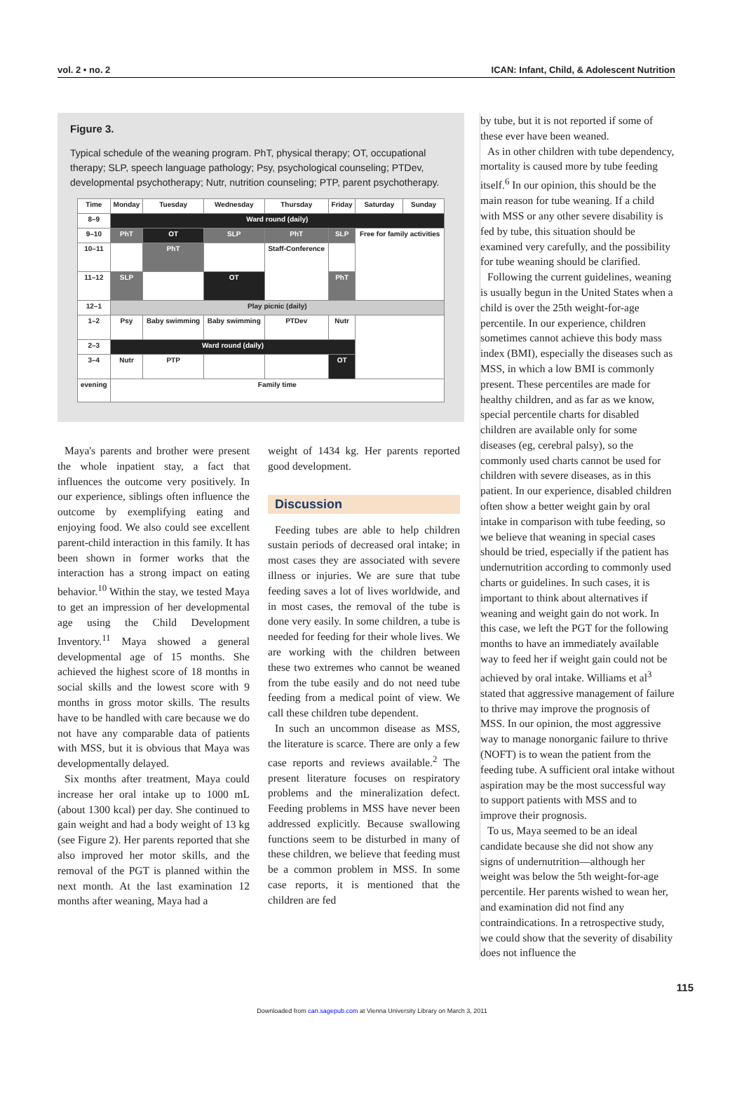vol. 2 • no. 2 ICAN: Infant, Child, & Adolescent Nutrition
Figure 3.
Typical schedule of the weaning program. PhT, physical therapy; OT, occupational therapy; SLP, speech language pathology; Psy, psychological counseling; PTDev, developmental psychotherapy; Nutr, nutrition counseling; PTP, parent psychotherapy.
| Time | Monday | Tuesday | Wednesday | Thursday | Friday | Saturday | Sunday |
| --- | --- | --- | --- | --- | --- | --- | --- |
| 8–9 | Ward round (daily) | | | | | | |
| 9–10 | PhT | OT | SLP | PhT | SLP | Free for family activities | |
| 10–11 | | PhT | | Staff-Conference | | | |
| 11–12 | SLP | | OT | | PhT | | |
| 12–1 | Play picnic (daily) | | | | | | |
| 1–2 | Psy | Baby swimming | Baby swimming | PTDev | Nutr | | |
| 2–3 | Ward round (daily) | | | | | | |
| 3–4 | Nutr | PTP | | | OT | | |
| evening | Family time | | | | | | |
Maya's parents and brother were present the whole inpatient stay, a fact that influences the outcome very positively. In our experience, siblings often influence the outcome by exemplifying eating and enjoying food. We also could see excellent parent-child interaction in this family. It has been shown in former works that the interaction has a strong impact on eating behavior.<sup>10</sup> Within the stay, we tested Maya to get an impression of her developmental age using the Child Development Inventory.<sup>11</sup> Maya showed a general developmental age of 15 months. She achieved the highest score of 18 months in social skills and the lowest score with 9 months in gross motor skills. The results have to be handled with care because we do not have any comparable data of patients with MSS, but it is obvious that Maya was developmentally delayed.
Six months after treatment, Maya could increase her oral intake up to 1000 mL (about 1300 kcal) per day. She continued to gain weight and had a body weight of 13 kg (see Figure 2). Her parents reported that she also improved her motor skills, and the removal of the PGT is planned within the next month. At the last examination 12 months after weaning, Maya had a
weight of 1434 kg. Her parents reported good development.
Discussion
Feeding tubes are able to help children sustain periods of decreased oral intake; in most cases they are associated with severe illness or injuries. We are sure that tube feeding saves a lot of lives worldwide, and in most cases, the removal of the tube is done very easily. In some children, a tube is needed for feeding for their whole lives. We are working with the children between these two extremes who cannot be weaned from the tube easily and do not need tube feeding from a medical point of view. We call these children tube dependent.
In such an uncommon disease as MSS, the literature is scarce. There are only a few case reports and reviews available.<sup>2</sup> The present literature focuses on respiratory problems and the mineralization defect. Feeding problems in MSS have never been addressed explicitly. Because swallowing functions seem to be disturbed in many of these children, we believe that feeding must be a common problem in MSS. In some case reports, it is mentioned that the children are fed
by tube, but it is not reported if some of these ever have been weaned.
As in other children with tube dependency, mortality is caused more by tube feeding itself.<sup>6</sup> In our opinion, this should be the main reason for tube weaning. If a child with MSS or any other severe disability is fed by tube, this situation should be examined very carefully, and the possibility for tube weaning should be clarified.
Following the current guidelines, weaning is usually begun in the United States when a child is over the 25th weight-for-age percentile. In our experience, children sometimes cannot achieve this body mass index (BMI), especially the diseases such as MSS, in which a low BMI is commonly present. These percentiles are made for healthy children, and as far as we know, special percentile charts for disabled children are available only for some diseases (eg, cerebral palsy), so the commonly used charts cannot be used for children with severe diseases, as in this patient. In our experience, disabled children often show a better weight gain by oral intake in comparison with tube feeding, so we believe that weaning in special cases should be tried, especially if the patient has undernutrition according to commonly used charts or guidelines. In such cases, it is important to think about alternatives if weaning and weight gain do not work. In this case, we left the PGT for the following months to have an immediately available way to feed her if weight gain could not be achieved by oral intake. Williams et al<sup>3</sup> stated that aggressive management of failure to thrive may improve the prognosis of MSS. In our opinion, the most aggressive way to manage nonorganic failure to thrive (NOFT) is to wean the patient from the feeding tube. A sufficient oral intake without aspiration may be the most successful way to support patients with MSS and to improve their prognosis.
To us, Maya seemed to be an ideal candidate because she did not show any signs of undernutrition—although her weight was below the 5th weight-for-age percentile. Her parents wished to wean her, and examination did not find any contraindications. In a retrospective study, we could show that the severity of disability does not influence the
115
Downloaded from can.sagepub.com at Vienna University Library on March 3, 2011